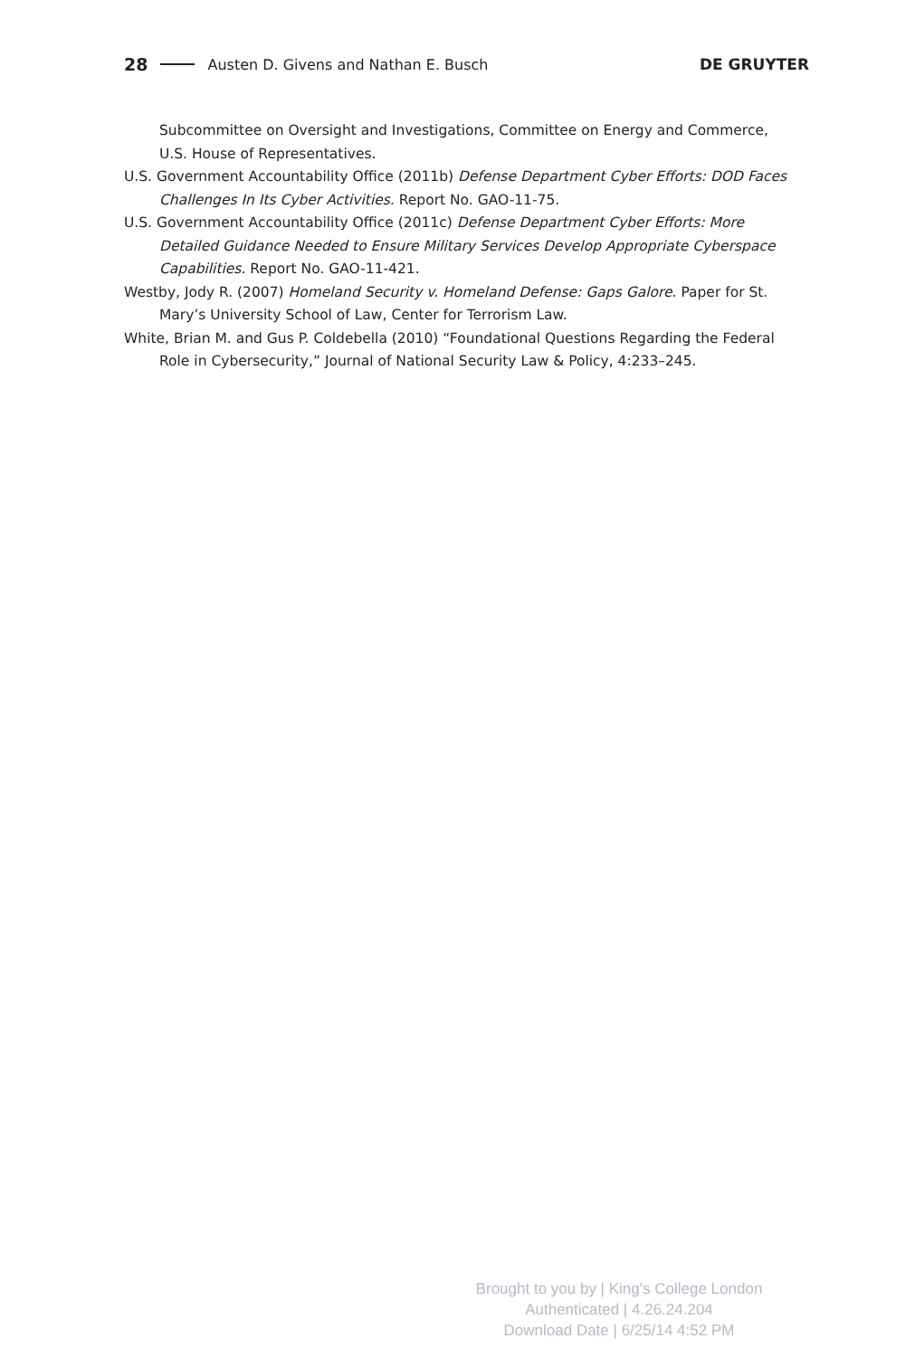28 Austen D. Givens and Nathan E. Busch DE GRUYTER
Subcommittee on Oversight and Investigations, Committee on Energy and Commerce, U.S. House of Representatives.
U.S. Government Accountability Office (2011b) Defense Department Cyber Efforts: DOD Faces Challenges In Its Cyber Activities. Report No. GAO-11-75.
U.S. Government Accountability Office (2011c) Defense Department Cyber Efforts: More Detailed Guidance Needed to Ensure Military Services Develop Appropriate Cyberspace Capabilities. Report No. GAO-11-421.
Westby, Jody R. (2007) Homeland Security v. Homeland Defense: Gaps Galore. Paper for St. Mary’s University School of Law, Center for Terrorism Law.
White, Brian M. and Gus P. Coldebella (2010) “Foundational Questions Regarding the Federal Role in Cybersecurity,” Journal of National Security Law & Policy, 4:233–245.
Brought to you by | King's College London
Authenticated | 4.26.24.204
Download Date | 6/25/14 4:52 PM